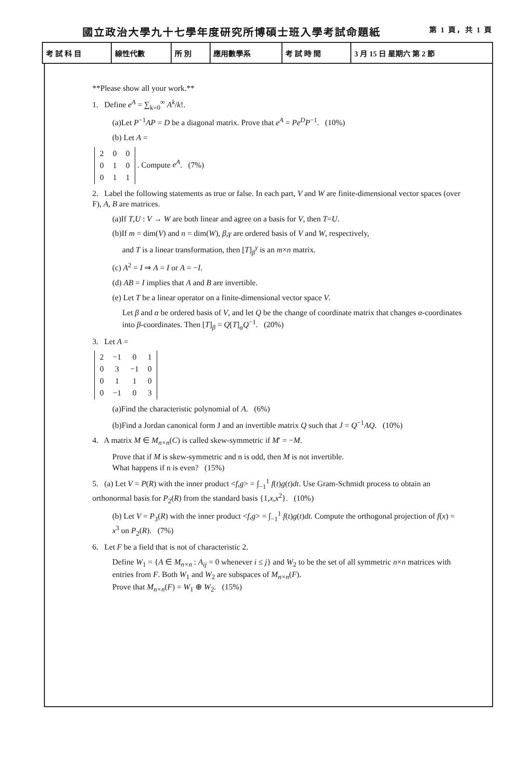國立政治大學九十七學年度研究所博碩士班入學考試命題紙 第 1 頁，共 1 頁
| 考 試 科 目 | 線性代數 | 所 別 | 應用數學系 | 考 試 時 間 | 3 月 15 日 星期六 第 2 節 |
**Please show all your work.**
1. Define e<sup>A</sup> = ∑<sub>k=0</sub><sup>∞</sup> A<sup>k</sup>/k!.
(a)Let P<sup>−1</sup>AP = D be a diagonal matrix. Prove that e<sup>A</sup> = Pe<sup>D</sup>P<sup>−1</sup>. (10%)
(b) Let A =
| 2 | 0 | 0 |
| 0 | 1 | 0 |
| 0 | 1 | 1 |
. Compute e<sup>A</sup>. (7%)
2. Label the following statements as true or false. In each part, V and W are finite-dimensional vector spaces (over F), A, B are matrices.
(a)If T,U : V → W are both linear and agree on a basis for V, then T=U.
(b)If m = dim(V) and n = dim(W), β,γ are ordered basis of V and W, respectively,
and T is a linear transformation, then [T]<sub>β</sub><sup>γ</sup> is an m×n matrix.
(c) A<sup>2</sup> = I ⇒ A = I or A = −I.
(d) AB = I implies that A and B are invertible.
(e) Let T be a linear operator on a finite-dimensional vector space V.
Let β and α be ordered basis of V, and let Q be the change of coordinate matrix that changes α-coordinates into β-coordinates. Then [T]<sub>β</sub> = Q[T]<sub>α</sub>Q<sup>−1</sup>. (20%)
3. Let A =
| 2 | −1 | 0 | 1 |
| 0 | 3 | −1 | 0 |
| 0 | 1 | 1 | 0 |
| 0 | −1 | 0 | 3 |
(a)Find the characteristic polynomial of A. (6%)
(b)Find a Jordan canonical form J and an invertible matrix Q such that J = Q<sup>−1</sup>AQ. (10%)
4. A matrix M ∈ M<sub>n×n</sub>(C) is called skew-symmetric if M′ = −M.
Prove that if M is skew-symmetric and n is odd, then M is not invertible.
What happens if n is even? (15%)
5. (a) Let V = P(R) with the inner product <f,g> = ∫<sub>−1</sub><sup>1</sup> f(t)g(t)dt. Use Gram-Schmidt process to obtain an orthonormal basis for P<sub>2</sub>(R) from the standard basis {1,x,x<sup>2</sup>}. (10%)
(b) Let V = P<sub>3</sub>(R) with the inner product <f,g> = ∫<sub>−1</sub><sup>1</sup> f(t)g(t)dt. Compute the orthogonal projection of f(x) = x<sup>3</sup> on P<sub>2</sub>(R). (7%)
6. Let F be a field that is not of characteristic 2.
Define W<sub>1</sub> = {A ∈ M<sub>n×n</sub> : A<sub>ij</sub> = 0 whenever i ≤ j} and W<sub>2</sub> to be the set of all symmetric n×n matrices with entries from F. Both W<sub>1</sub> and W<sub>2</sub> are subspaces of M<sub>n×n</sub>(F).
Prove that M<sub>n×n</sub>(F) = W<sub>1</sub> ⊕ W<sub>2</sub>. (15%)